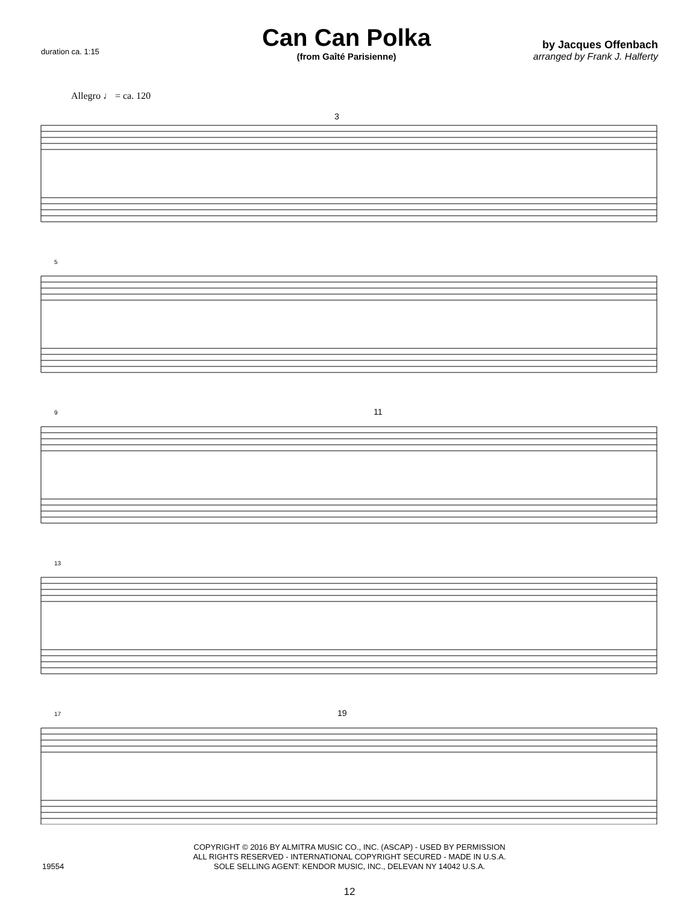duration ca. 1:15
Can Can Polka
(from Gaîté Parisienne)
by Jacques Offenbach
arranged by Frank J. Halferty
Allegro ♩ = ca. 120
5
9
13
17
3
11
19
COPYRIGHT © 2016 BY ALMITRA MUSIC CO., INC. (ASCAP) - USED BY PERMISSION
ALL RIGHTS RESERVED - INTERNATIONAL COPYRIGHT SECURED - MADE IN U.S.A.
SOLE SELLING AGENT: KENDOR MUSIC, INC., DELEVAN NY 14042 U.S.A.
19554
12